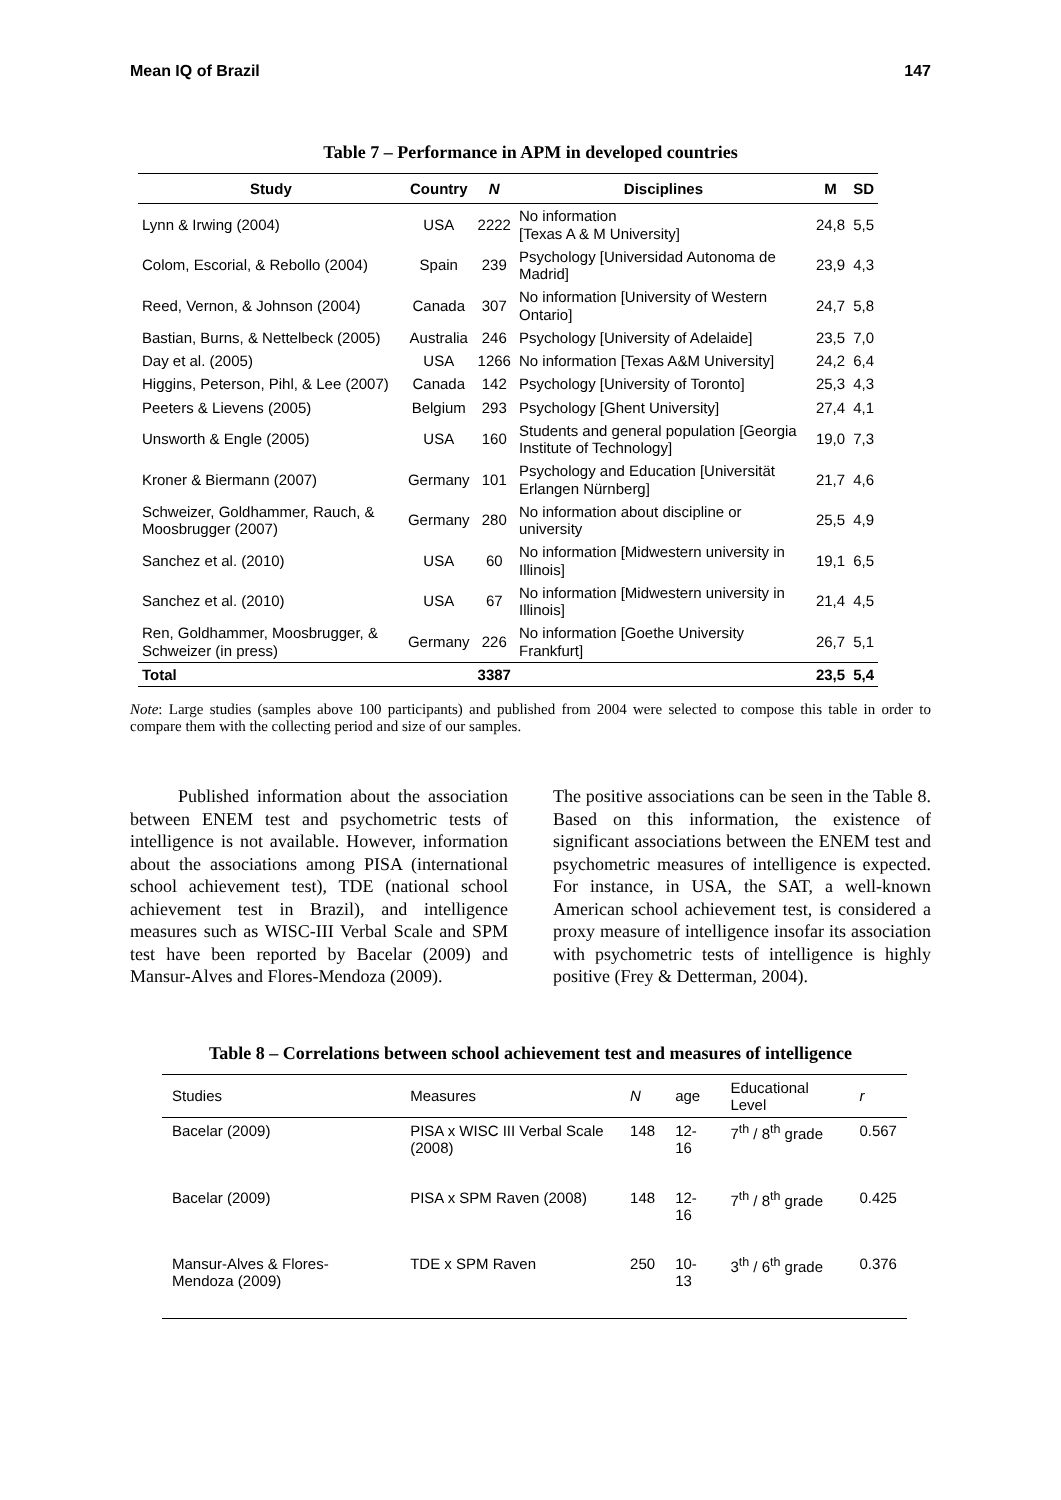Mean IQ of Brazil 147
Table 7 – Performance in APM in developed countries
| Study | Country | N | Disciplines | M | SD |
| --- | --- | --- | --- | --- | --- |
| Lynn & Irwing (2004) | USA | 2222 | No information [Texas A & M University] | 24,8 | 5,5 |
| Colom, Escorial, & Rebollo (2004) | Spain | 239 | Psychology [Universidad Autonoma de Madrid] | 23,9 | 4,3 |
| Reed, Vernon, & Johnson (2004) | Canada | 307 | No information [University of Western Ontario] | 24,7 | 5,8 |
| Bastian, Burns, & Nettelbeck (2005) | Australia | 246 | Psychology [University of Adelaide] | 23,5 | 7,0 |
| Day et al. (2005) | USA | 1266 | No information [Texas A&M University] | 24,2 | 6,4 |
| Higgins, Peterson, Pihl, & Lee (2007) | Canada | 142 | Psychology [University of Toronto] | 25,3 | 4,3 |
| Peeters & Lievens (2005) | Belgium | 293 | Psychology [Ghent University] | 27,4 | 4,1 |
| Unsworth & Engle (2005) | USA | 160 | Students and general population [Georgia Institute of Technology] | 19,0 | 7,3 |
| Kroner & Biermann (2007) | Germany | 101 | Psychology and Education [Universität Erlangen Nürnberg] | 21,7 | 4,6 |
| Schweizer, Goldhammer, Rauch, & Moosbrugger (2007) | Germany | 280 | No information about discipline or university | 25,5 | 4,9 |
| Sanchez et al. (2010) | USA | 60 | No information [Midwestern university in Illinois] | 19,1 | 6,5 |
| Sanchez et al. (2010) | USA | 67 | No information [Midwestern university in Illinois] | 21,4 | 4,5 |
| Ren, Goldhammer, Moosbrugger, & Schweizer (in press) | Germany | 226 | No information [Goethe University Frankfurt] | 26,7 | 5,1 |
| Total | | 3387 | | 23,5 | 5,4 |
Note: Large studies (samples above 100 participants) and published from 2004 were selected to compose this table in order to compare them with the collecting period and size of our samples.
Published information about the association between ENEM test and psychometric tests of intelligence is not available. However, information about the associations among PISA (international school achievement test), TDE (national school achievement test in Brazil), and intelligence measures such as WISC-III Verbal Scale and SPM test have been reported by Bacelar (2009) and Mansur-Alves and Flores-Mendoza (2009).
The positive associations can be seen in the Table 8. Based on this information, the existence of significant associations between the ENEM test and psychometric measures of intelligence is expected. For instance, in USA, the SAT, a well-known American school achievement test, is considered a proxy measure of intelligence insofar its association with psychometric tests of intelligence is highly positive (Frey & Detterman, 2004).
Table 8 – Correlations between school achievement test and measures of intelligence
| Studies | Measures | N | age | Educational Level | r |
| --- | --- | --- | --- | --- | --- |
| Bacelar (2009) | PISA x WISC III Verbal Scale (2008) | 148 | 12-16 | 7<sup>th</sup> / 8<sup>th</sup> grade | 0.567 |
| Bacelar (2009) | PISA x SPM Raven (2008) | 148 | 12-16 | 7<sup>th</sup> / 8<sup>th</sup> grade | 0.425 |
| Mansur-Alves & Flores-Mendoza (2009) | TDE x SPM Raven | 250 | 10-13 | 3<sup>th</sup> / 6<sup>th</sup> grade | 0.376 |